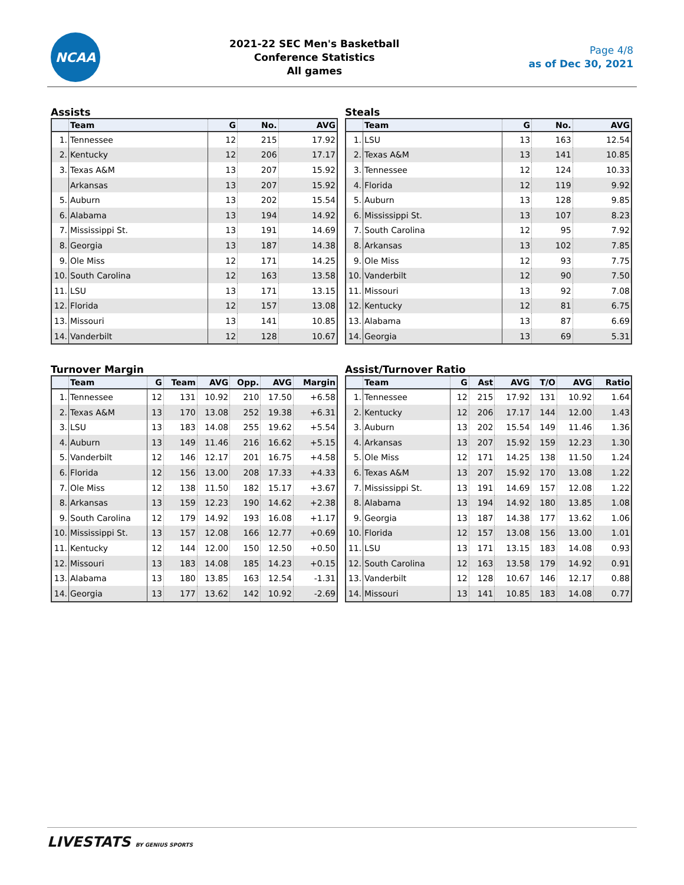NCAA
2021-22 SEC Men's Basketball
Conference Statistics
All games
Page 4/8
as of Dec 30, 2021
Assists
| | Team | G | No. | AVG |
| --- | --- | --- | --- | --- |
| 1. | Tennessee | 12 | 215 | 17.92 |
| 2. | Kentucky | 12 | 206 | 17.17 |
| 3. | Texas A&M | 13 | 207 | 15.92 |
| | Arkansas | 13 | 207 | 15.92 |
| 5. | Auburn | 13 | 202 | 15.54 |
| 6. | Alabama | 13 | 194 | 14.92 |
| 7. | Mississippi St. | 13 | 191 | 14.69 |
| 8. | Georgia | 13 | 187 | 14.38 |
| 9. | Ole Miss | 12 | 171 | 14.25 |
| 10. | South Carolina | 12 | 163 | 13.58 |
| 11. | LSU | 13 | 171 | 13.15 |
| 12. | Florida | 12 | 157 | 13.08 |
| 13. | Missouri | 13 | 141 | 10.85 |
| 14. | Vanderbilt | 12 | 128 | 10.67 |
Steals
| | Team | G | No. | AVG |
| --- | --- | --- | --- | --- |
| 1. | LSU | 13 | 163 | 12.54 |
| 2. | Texas A&M | 13 | 141 | 10.85 |
| 3. | Tennessee | 12 | 124 | 10.33 |
| 4. | Florida | 12 | 119 | 9.92 |
| 5. | Auburn | 13 | 128 | 9.85 |
| 6. | Mississippi St. | 13 | 107 | 8.23 |
| 7. | South Carolina | 12 | 95 | 7.92 |
| 8. | Arkansas | 13 | 102 | 7.85 |
| 9. | Ole Miss | 12 | 93 | 7.75 |
| 10. | Vanderbilt | 12 | 90 | 7.50 |
| 11. | Missouri | 13 | 92 | 7.08 |
| 12. | Kentucky | 12 | 81 | 6.75 |
| 13. | Alabama | 13 | 87 | 6.69 |
| 14. | Georgia | 13 | 69 | 5.31 |
Turnover Margin
| | Team | G | Team | AVG | Opp. | AVG | Margin |
| --- | --- | --- | --- | --- | --- | --- | --- |
| 1. | Tennessee | 12 | 131 | 10.92 | 210 | 17.50 | +6.58 |
| 2. | Texas A&M | 13 | 170 | 13.08 | 252 | 19.38 | +6.31 |
| 3. | LSU | 13 | 183 | 14.08 | 255 | 19.62 | +5.54 |
| 4. | Auburn | 13 | 149 | 11.46 | 216 | 16.62 | +5.15 |
| 5. | Vanderbilt | 12 | 146 | 12.17 | 201 | 16.75 | +4.58 |
| 6. | Florida | 12 | 156 | 13.00 | 208 | 17.33 | +4.33 |
| 7. | Ole Miss | 12 | 138 | 11.50 | 182 | 15.17 | +3.67 |
| 8. | Arkansas | 13 | 159 | 12.23 | 190 | 14.62 | +2.38 |
| 9. | South Carolina | 12 | 179 | 14.92 | 193 | 16.08 | +1.17 |
| 10. | Mississippi St. | 13 | 157 | 12.08 | 166 | 12.77 | +0.69 |
| 11. | Kentucky | 12 | 144 | 12.00 | 150 | 12.50 | +0.50 |
| 12. | Missouri | 13 | 183 | 14.08 | 185 | 14.23 | +0.15 |
| 13. | Alabama | 13 | 180 | 13.85 | 163 | 12.54 | -1.31 |
| 14. | Georgia | 13 | 177 | 13.62 | 142 | 10.92 | -2.69 |
Assist/Turnover Ratio
| | Team | G | Ast | AVG | T/O | AVG | Ratio |
| --- | --- | --- | --- | --- | --- | --- | --- |
| 1. | Tennessee | 12 | 215 | 17.92 | 131 | 10.92 | 1.64 |
| 2. | Kentucky | 12 | 206 | 17.17 | 144 | 12.00 | 1.43 |
| 3. | Auburn | 13 | 202 | 15.54 | 149 | 11.46 | 1.36 |
| 4. | Arkansas | 13 | 207 | 15.92 | 159 | 12.23 | 1.30 |
| 5. | Ole Miss | 12 | 171 | 14.25 | 138 | 11.50 | 1.24 |
| 6. | Texas A&M | 13 | 207 | 15.92 | 170 | 13.08 | 1.22 |
| 7. | Mississippi St. | 13 | 191 | 14.69 | 157 | 12.08 | 1.22 |
| 8. | Alabama | 13 | 194 | 14.92 | 180 | 13.85 | 1.08 |
| 9. | Georgia | 13 | 187 | 14.38 | 177 | 13.62 | 1.06 |
| 10. | Florida | 12 | 157 | 13.08 | 156 | 13.00 | 1.01 |
| 11. | LSU | 13 | 171 | 13.15 | 183 | 14.08 | 0.93 |
| 12. | South Carolina | 12 | 163 | 13.58 | 179 | 14.92 | 0.91 |
| 13. | Vanderbilt | 12 | 128 | 10.67 | 146 | 12.17 | 0.88 |
| 14. | Missouri | 13 | 141 | 10.85 | 183 | 14.08 | 0.77 |
LIVESTATS BY GENIUS SPORTS